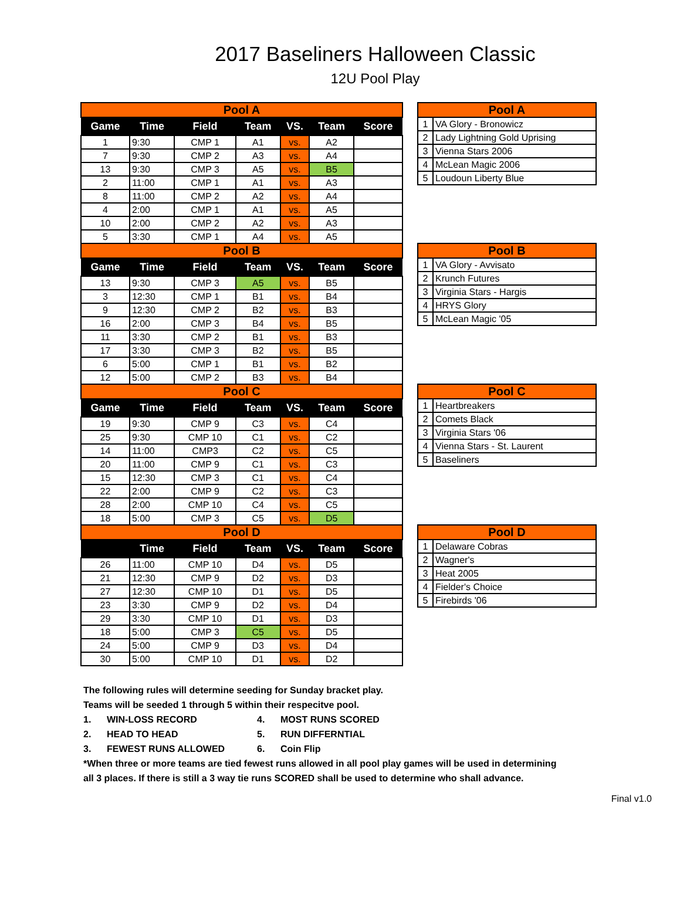2017 Baseliners Halloween Classic
12U Pool Play
| Pool A | | | | | | |
| Game | Time | Field | Team | VS. | Team | Score |
| 1 | 9:30 | CMP 1 | A1 | vs. | A2 | |
| 7 | 9:30 | CMP 2 | A3 | vs. | A4 | |
| 13 | 9:30 | CMP 3 | A5 | vs. | B5 | |
| 2 | 11:00 | CMP 1 | A1 | vs. | A3 | |
| 8 | 11:00 | CMP 2 | A2 | vs. | A4 | |
| 4 | 2:00 | CMP 1 | A1 | vs. | A5 | |
| 10 | 2:00 | CMP 2 | A2 | vs. | A3 | |
| 5 | 3:30 | CMP 1 | A4 | vs. | A5 | |
| Pool B | | | | | | |
| Game | Time | Field | Team | VS. | Team | Score |
| 13 | 9:30 | CMP 3 | A5 | vs. | B5 | |
| 3 | 12:30 | CMP 1 | B1 | vs. | B4 | |
| 9 | 12:30 | CMP 2 | B2 | vs. | B3 | |
| 16 | 2:00 | CMP 3 | B4 | vs. | B5 | |
| 11 | 3:30 | CMP 2 | B1 | vs. | B3 | |
| 17 | 3:30 | CMP 3 | B2 | vs. | B5 | |
| 6 | 5:00 | CMP 1 | B1 | vs. | B2 | |
| 12 | 5:00 | CMP 2 | B3 | vs. | B4 | |
| Pool C | | | | | | |
| Game | Time | Field | Team | VS. | Team | Score |
| 19 | 9:30 | CMP 9 | C3 | vs. | C4 | |
| 25 | 9:30 | CMP 10 | C1 | vs. | C2 | |
| 14 | 11:00 | CMP3 | C2 | vs. | C5 | |
| 20 | 11:00 | CMP 9 | C1 | vs. | C3 | |
| 15 | 12:30 | CMP 3 | C1 | vs. | C4 | |
| 22 | 2:00 | CMP 9 | C2 | vs. | C3 | |
| 28 | 2:00 | CMP 10 | C4 | vs. | C5 | |
| 18 | 5:00 | CMP 3 | C5 | vs. | D5 | |
| Pool D | | | | | | |
| | Time | Field | Team | VS. | Team | Score |
| 26 | 11:00 | CMP 10 | D4 | vs. | D5 | |
| 21 | 12:30 | CMP 9 | D2 | vs. | D3 | |
| 27 | 12:30 | CMP 10 | D1 | vs. | D5 | |
| 23 | 3:30 | CMP 9 | D2 | vs. | D4 | |
| 29 | 3:30 | CMP 10 | D1 | vs. | D3 | |
| 18 | 5:00 | CMP 3 | C5 | vs. | D5 | |
| 24 | 5:00 | CMP 9 | D3 | vs. | D4 | |
| 30 | 5:00 | CMP 10 | D1 | vs. | D2 | |
| Pool A | |
| 1 | VA Glory - Bronowicz |
| 2 | Lady Lightning Gold Uprising |
| 3 | Vienna Stars 2006 |
| 4 | McLean Magic 2006 |
| 5 | Loudoun Liberty Blue |
| Pool B | |
| 1 | VA Glory - Avvisato |
| 2 | Krunch Futures |
| 3 | Virginia Stars - Hargis |
| 4 | HRYS Glory |
| 5 | McLean Magic '05 |
| Pool C | |
| 1 | Heartbreakers |
| 2 | Comets Black |
| 3 | Virginia Stars '06 |
| 4 | Vienna Stars - St. Laurent |
| 5 | Baseliners |
| Pool D | |
| 1 | Delaware Cobras |
| 2 | Wagner's |
| 3 | Heat 2005 |
| 4 | Fielder's Choice |
| 5 | Firebirds '06 |
The following rules will determine seeding for Sunday bracket play.
Teams will be seeded 1 through 5 within their respecitve pool.
1. WIN-LOSS RECORD 4. MOST RUNS SCORED
2. HEAD TO HEAD 5. RUN DIFFERNTIAL
3. FEWEST RUNS ALLOWED 6. Coin Flip
*When three or more teams are tied fewest runs allowed in all pool play games will be used in determining
all 3 places. If there is still a 3 way tie runs SCORED shall be used to determine who shall advance.
Final v1.0